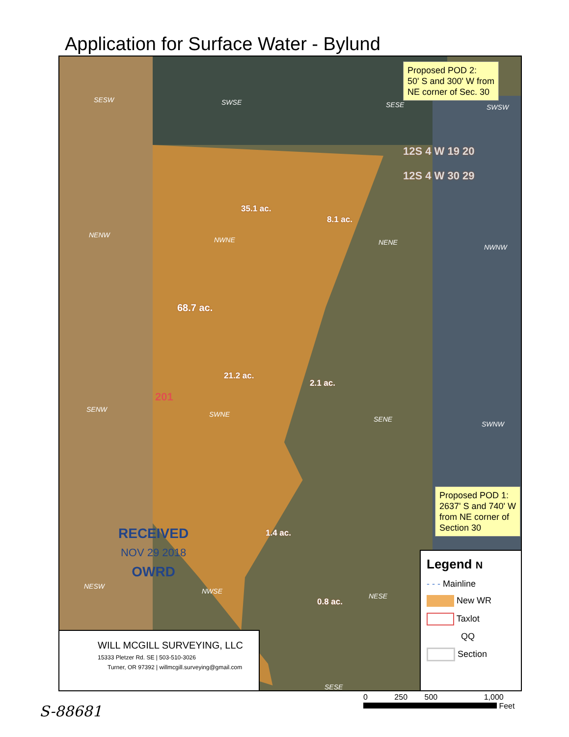Application for Surface Water - Bylund
SESW SWSE SESE SWSW
12S 4 W 19 20
12S 4 W 30 29
35.1 ac.
8.1 ac.
NENW
NWNE NENE
NWNW
68.7 ac.
21.2 ac.
2.1 ac.
201
SENW
SWNE
SENE
SWNW
1.4 ac.
NESW
NWSE
NESE
0.8 ac.
SESE
Proposed POD 2:
50' S and 300' W from
NE corner of Sec. 30
Proposed POD 1:
2637' S and 740' W
from NE corner of
Section 30
RECEIVED
NOV 29 2018
OWRD
WILL MCGILL SURVEYING, LLC
15333 Pletzer Rd. SE | 503-510-3026
Turner, OR 97392 | willmcgill.surveying@gmail.com
Legend N
- - - Mainline
New WR
Taxlot
QQ
Section
0 250 500 1,000
Feet
S-88681